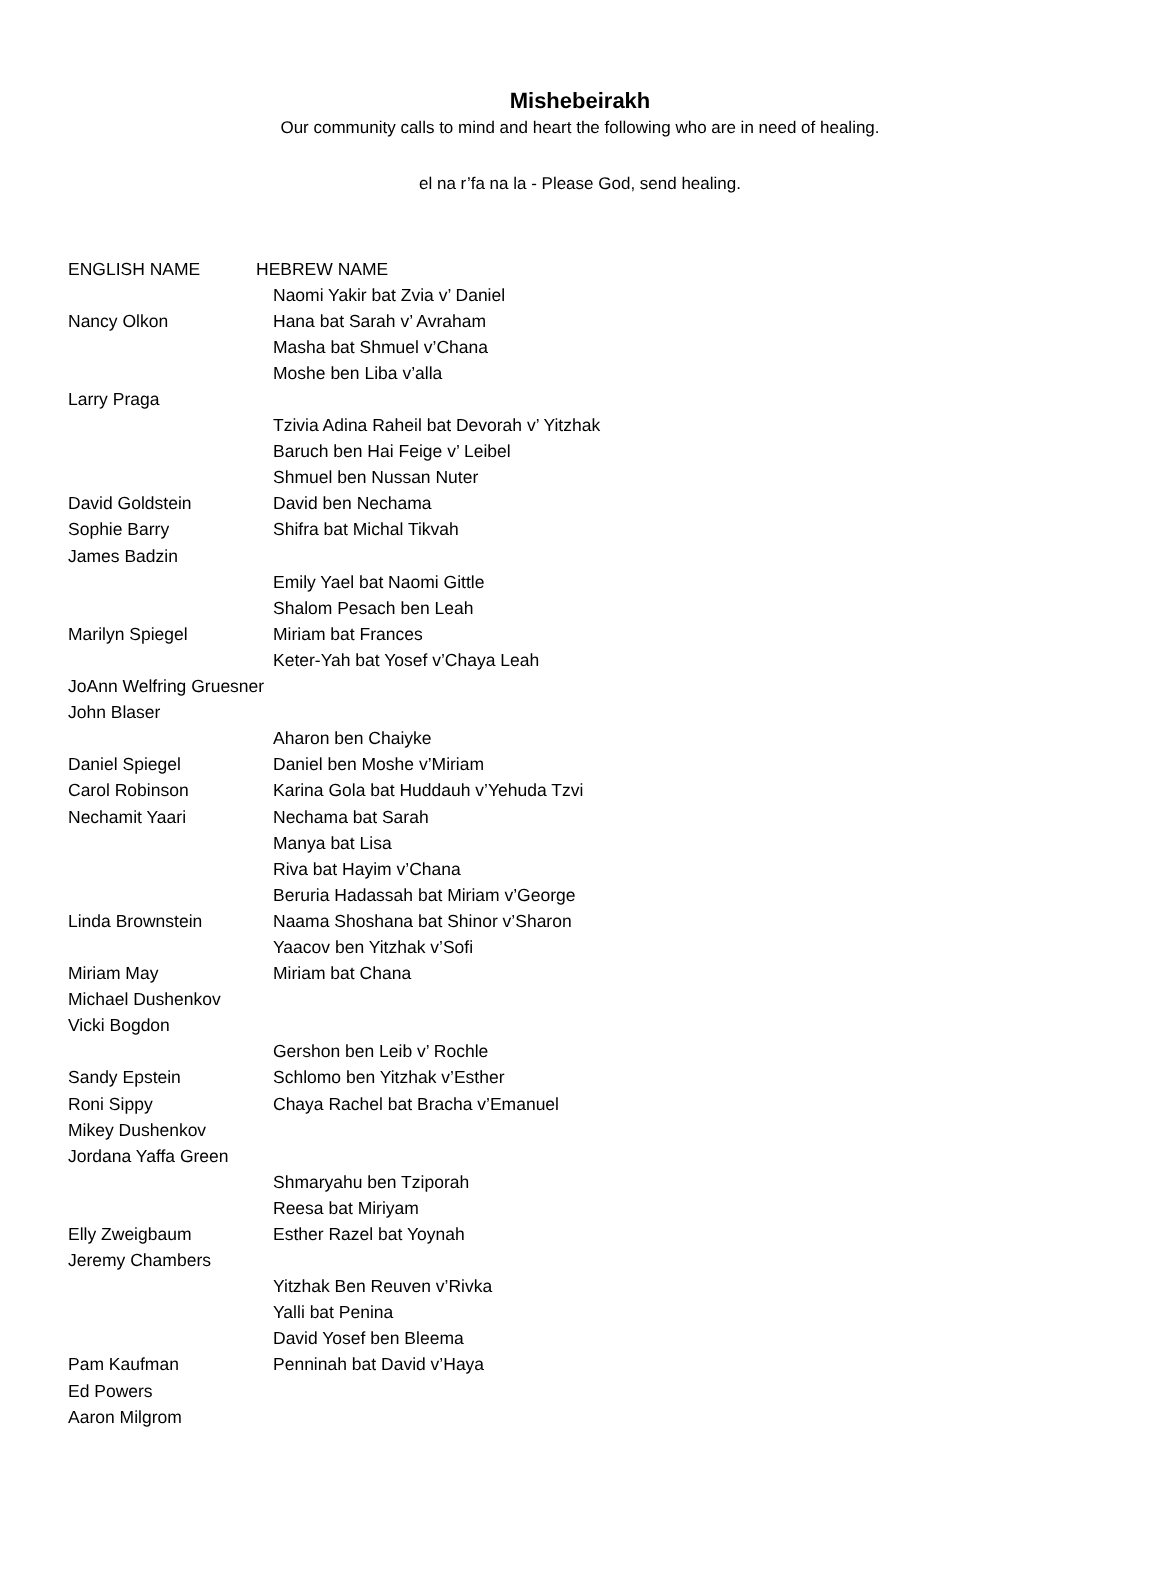Mishebeirakh
Our community calls to mind and heart the following who are in need of healing.
el na r’fa na la - Please God, send healing.
| ENGLISH NAME | HEBREW NAME |
| --- | --- |
| | Naomi Yakir bat Zvia v’ Daniel |
| Nancy Olkon | Hana bat Sarah v’ Avraham |
| | Masha bat Shmuel v’Chana |
| | Moshe ben Liba v’alla |
| Larry Praga | |
| | Tzivia Adina Raheil bat Devorah v’ Yitzhak |
| | Baruch ben Hai Feige v’ Leibel |
| | Shmuel ben Nussan Nuter |
| David Goldstein | David ben Nechama |
| Sophie Barry | Shifra bat Michal Tikvah |
| James Badzin | |
| | Emily Yael bat Naomi Gittle |
| | Shalom Pesach ben Leah |
| Marilyn Spiegel | Miriam bat Frances |
| | Keter-Yah bat Yosef v’Chaya Leah |
| JoAnn Welfring Gruesner | |
| John Blaser | |
| | Aharon ben Chaiyke |
| Daniel Spiegel | Daniel ben Moshe v’Miriam |
| Carol Robinson | Karina Gola bat Huddauh v’Yehuda Tzvi |
| Nechamit Yaari | Nechama bat Sarah |
| | Manya bat Lisa |
| | Riva bat Hayim v’Chana |
| | Beruria Hadassah bat Miriam v’George |
| Linda Brownstein | Naama Shoshana bat Shinor v’Sharon |
| | Yaacov ben Yitzhak v’Sofi |
| Miriam May | Miriam bat Chana |
| Michael Dushenkov | |
| Vicki Bogdon | |
| | Gershon ben Leib v’ Rochle |
| Sandy Epstein | Schlomo ben Yitzhak v’Esther |
| Roni Sippy | Chaya Rachel bat Bracha v’Emanuel |
| Mikey Dushenkov | |
| Jordana Yaffa Green | |
| | Shmaryahu ben Tziporah |
| | Reesa bat Miriyam |
| Elly Zweigbaum | Esther Razel bat Yoynah |
| Jeremy Chambers | |
| | Yitzhak Ben Reuven v’Rivka |
| | Yalli bat Penina |
| | David Yosef ben Bleema |
| Pam Kaufman | Penninah bat David v’Haya |
| Ed Powers | |
| Aaron Milgrom | |